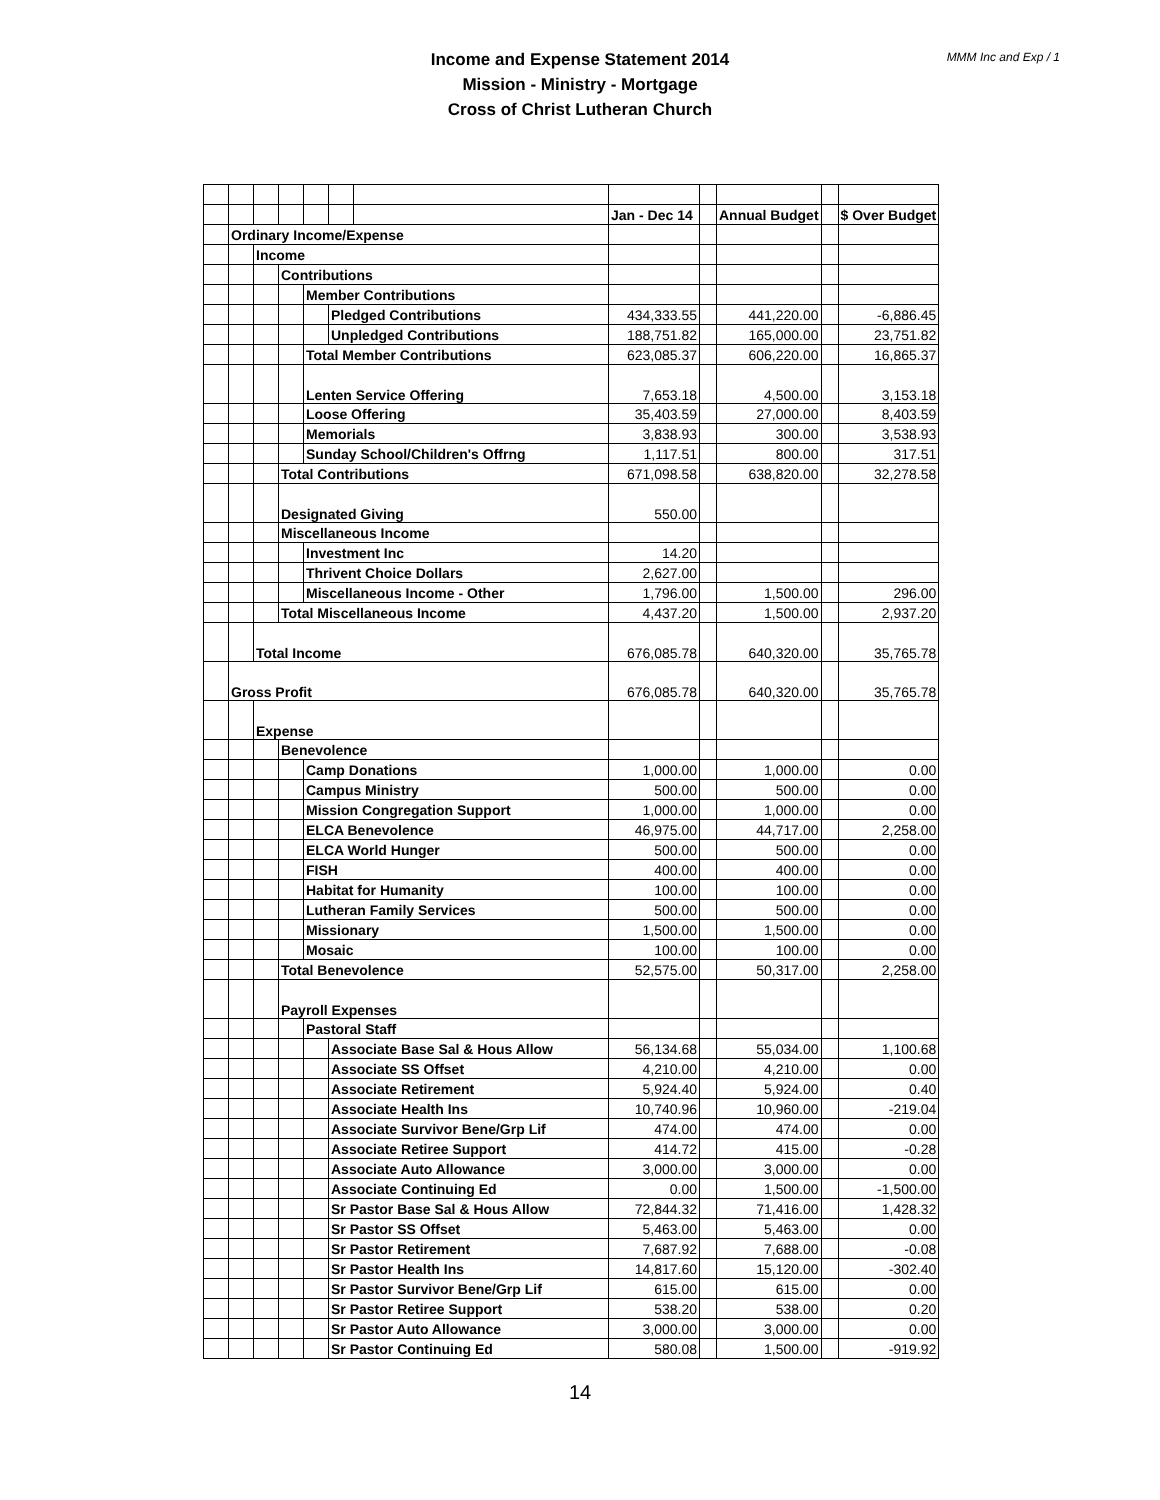MMM Inc and Exp / 1
Income and Expense Statement 2014
Mission - Ministry - Mortgage
Cross of Christ Lutheran Church
| | | | | | | | Jan - Dec 14 | | Annual Budget | | $ Over Budget |
| | Ordinary Income/Expense | | | | | | | | | | |
| | | Income | | | | | | | | | |
| | | | Contributions | | | | | | | | |
| | | | | Member Contributions | | | | | | | |
| | | | | | Pledged Contributions | | 434,333.55 | | 441,220.00 | | -6,886.45 |
| | | | | | Unpledged Contributions | | 188,751.82 | | 165,000.00 | | 23,751.82 |
| | | | | Total Member Contributions | | | 623,085.37 | | 606,220.00 | | 16,865.37 |
| | | | | Lenten Service Offering | | | 7,653.18 | | 4,500.00 | | 3,153.18 |
| | | | | Loose Offering | | | 35,403.59 | | 27,000.00 | | 8,403.59 |
| | | | | Memorials | | | 3,838.93 | | 300.00 | | 3,538.93 |
| | | | | Sunday School/Children's Offrng | | | 1,117.51 | | 800.00 | | 317.51 |
| | | | Total Contributions | | | | 671,098.58 | | 638,820.00 | | 32,278.58 |
| | | | Designated Giving | | | | 550.00 | | | | |
| | | | Miscellaneous Income | | | | | | | | |
| | | | | Investment Inc | | | 14.20 | | | | |
| | | | | Thrivent Choice Dollars | | | 2,627.00 | | | | |
| | | | | Miscellaneous Income - Other | | | 1,796.00 | | 1,500.00 | | 296.00 |
| | | | Total Miscellaneous Income | | | | 4,437.20 | | 1,500.00 | | 2,937.20 |
| | | Total Income | | | | | 676,085.78 | | 640,320.00 | | 35,765.78 |
| | Gross Profit | | | | | | 676,085.78 | | 640,320.00 | | 35,765.78 |
| | | Expense | | | | | | | | | |
| | | | Benevolence | | | | | | | | |
| | | | | Camp Donations | | | 1,000.00 | | 1,000.00 | | 0.00 |
| | | | | Campus Ministry | | | 500.00 | | 500.00 | | 0.00 |
| | | | | Mission Congregation Support | | | 1,000.00 | | 1,000.00 | | 0.00 |
| | | | | ELCA Benevolence | | | 46,975.00 | | 44,717.00 | | 2,258.00 |
| | | | | ELCA World Hunger | | | 500.00 | | 500.00 | | 0.00 |
| | | | | FISH | | | 400.00 | | 400.00 | | 0.00 |
| | | | | Habitat for Humanity | | | 100.00 | | 100.00 | | 0.00 |
| | | | | Lutheran Family Services | | | 500.00 | | 500.00 | | 0.00 |
| | | | | Missionary | | | 1,500.00 | | 1,500.00 | | 0.00 |
| | | | | Mosaic | | | 100.00 | | 100.00 | | 0.00 |
| | | | Total Benevolence | | | | 52,575.00 | | 50,317.00 | | 2,258.00 |
| | | | Payroll Expenses | | | | | | | | |
| | | | | Pastoral Staff | | | | | | | |
| | | | | | Associate Base Sal & Hous Allow | | 56,134.68 | | 55,034.00 | | 1,100.68 |
| | | | | | Associate SS Offset | | 4,210.00 | | 4,210.00 | | 0.00 |
| | | | | | Associate Retirement | | 5,924.40 | | 5,924.00 | | 0.40 |
| | | | | | Associate Health Ins | | 10,740.96 | | 10,960.00 | | -219.04 |
| | | | | | Associate Survivor Bene/Grp Lif | | 474.00 | | 474.00 | | 0.00 |
| | | | | | Associate Retiree Support | | 414.72 | | 415.00 | | -0.28 |
| | | | | | Associate Auto Allowance | | 3,000.00 | | 3,000.00 | | 0.00 |
| | | | | | Associate Continuing Ed | | 0.00 | | 1,500.00 | | -1,500.00 |
| | | | | | Sr Pastor Base Sal & Hous Allow | | 72,844.32 | | 71,416.00 | | 1,428.32 |
| | | | | | Sr Pastor SS Offset | | 5,463.00 | | 5,463.00 | | 0.00 |
| | | | | | Sr Pastor Retirement | | 7,687.92 | | 7,688.00 | | -0.08 |
| | | | | | Sr Pastor Health Ins | | 14,817.60 | | 15,120.00 | | -302.40 |
| | | | | | Sr Pastor Survivor Bene/Grp Lif | | 615.00 | | 615.00 | | 0.00 |
| | | | | | Sr Pastor Retiree Support | | 538.20 | | 538.00 | | 0.20 |
| | | | | | Sr Pastor Auto Allowance | | 3,000.00 | | 3,000.00 | | 0.00 |
| | | | | | Sr Pastor Continuing Ed | | 580.08 | | 1,500.00 | | -919.92 |
14